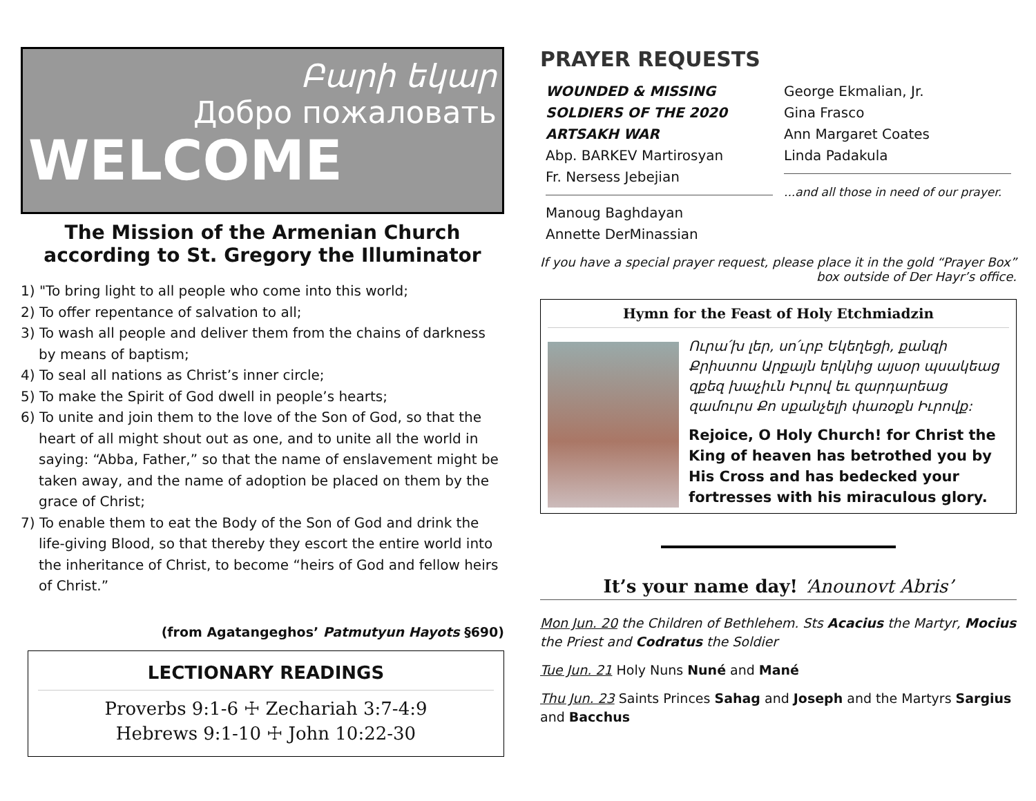Բարի եկար
Добро пожаловать
WELCOME
The Mission of the Armenian Church according to St. Gregory the Illuminator
1) "To bring light to all people who come into this world;
2) To offer repentance of salvation to all;
3) To wash all people and deliver them from the chains of darkness by means of baptism;
4) To seal all nations as Christ’s inner circle;
5) To make the Spirit of God dwell in people’s hearts;
6) To unite and join them to the love of the Son of God, so that the heart of all might shout out as one, and to unite all the world in saying: “Abba, Father,” so that the name of enslavement might be taken away, and the name of adoption be placed on them by the grace of Christ;
7) To enable them to eat the Body of the Son of God and drink the life-giving Blood, so that thereby they escort the entire world into the inheritance of Christ, to become “heirs of God and fellow heirs of Christ.”
(from Agatangeghos’ Patmutyun Hayots §690)
LECTIONARY READINGS
Proverbs 9:1-6 ☩ Zechariah 3:7-4:9
Hebrews 9:1-10 ☩ John 10:22-30
PRAYER REQUESTS
WOUNDED & MISSING SOLDIERS OF THE 2020 ARTSAKH WAR
Abp. BARKEV Martirosyan
Fr. Nersess Jebejian
Manoug Baghdayan
Annette DerMinassian
George Ekmalian, Jr.
Gina Frasco
Ann Margaret Coates
Linda Padakula
...and all those in need of our prayer.
If you have a special prayer request, please place it in the gold “Prayer Box” box outside of Der Hayr’s office.
Hymn for the Feast of Holy Etchmiadzin
Ուրա՛խ լեր, սո՛ւրբ Եկեղեցի, քանզի Քրիստոս Արքայն երկնից այսօր պսակեաց զքեզ խաչիւն Իւրով եւ զարդարեաց զամուրս Քո սքանչելի փառօքն Իւրովք:
Rejoice, O Holy Church! for Christ the King of heaven has betrothed you by His Cross and has bedecked your fortresses with his miraculous glory.
It’s your name day! ‘Anounovt Abris’
Mon Jun. 20 the Children of Bethlehem. Sts Acacius the Martyr, Mocius the Priest and Codratus the Soldier
Tue Jun. 21 Holy Nuns Nuné and Mané
Thu Jun. 23 Saints Princes Sahag and Joseph and the Martyrs Sargius and Bacchus